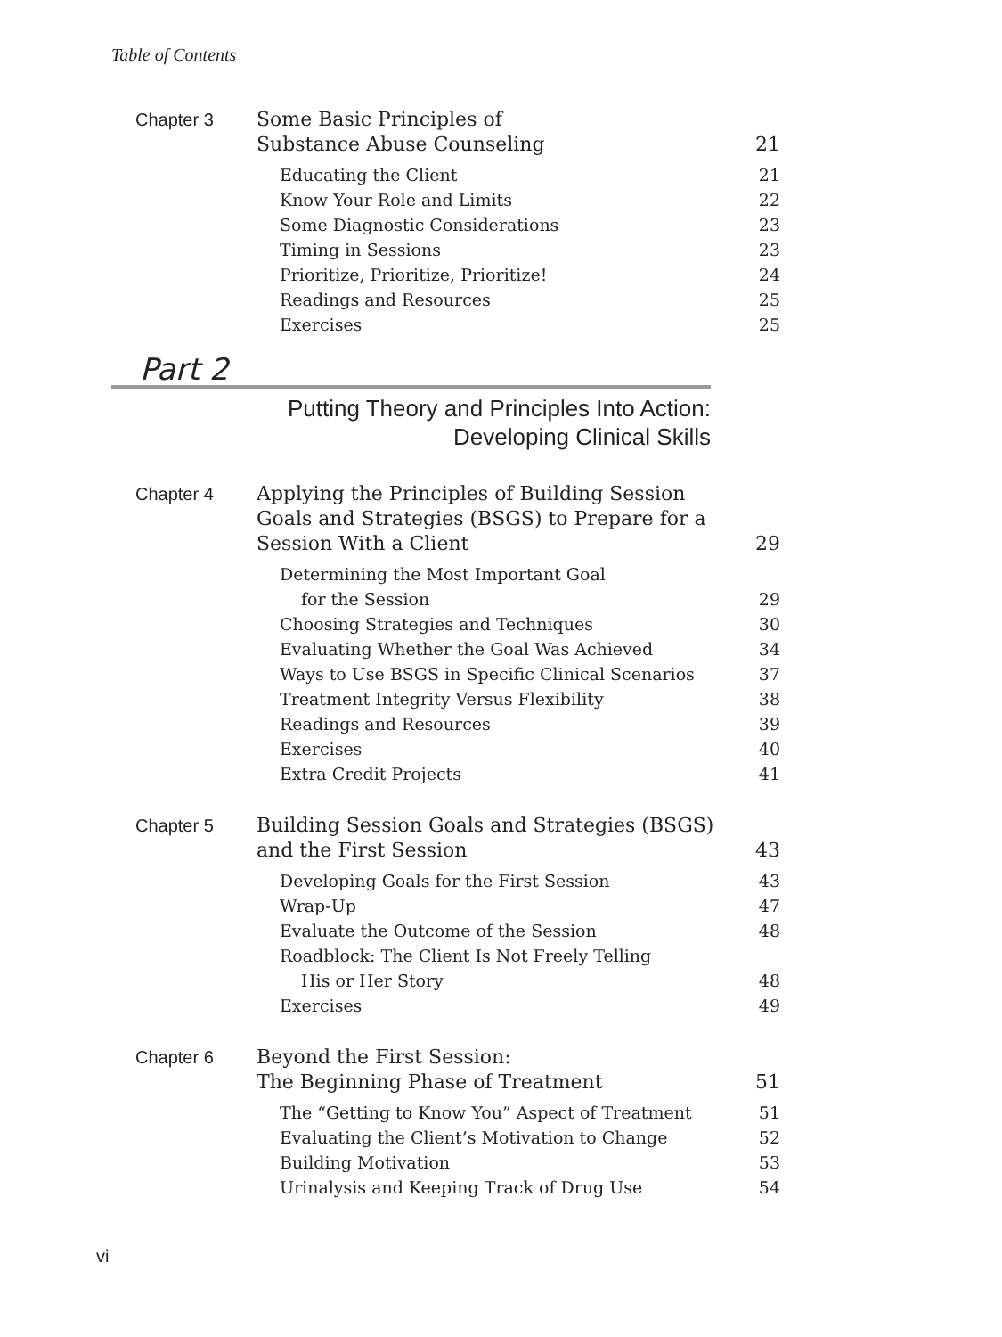Table of Contents
Chapter 3
Some Basic Principles of
Substance Abuse Counseling 21
Educating the Client 21
Know Your Role and Limits 22
Some Diagnostic Considerations 23
Timing in Sessions 23
Prioritize, Prioritize, Prioritize! 24
Readings and Resources 25
Exercises 25
Part 2
Putting Theory and Principles Into Action:
Developing Clinical Skills
Chapter 4
Applying the Principles of Building Session
Goals and Strategies (BSGS) to Prepare for a
Session With a Client 29
Determining the Most Important Goal
for the Session 29
Choosing Strategies and Techniques 30
Evaluating Whether the Goal Was Achieved 34
Ways to Use BSGS in Specific Clinical Scenarios 37
Treatment Integrity Versus Flexibility 38
Readings and Resources 39
Exercises 40
Extra Credit Projects 41
Chapter 5
Building Session Goals and Strategies (BSGS)
and the First Session 43
Developing Goals for the First Session 43
Wrap-Up 47
Evaluate the Outcome of the Session 48
Roadblock: The Client Is Not Freely Telling
His or Her Story 48
Exercises 49
Chapter 6
Beyond the First Session:
The Beginning Phase of Treatment 51
The “Getting to Know You” Aspect of Treatment 51
Evaluating the Client’s Motivation to Change 52
Building Motivation 53
Urinalysis and Keeping Track of Drug Use 54
vi